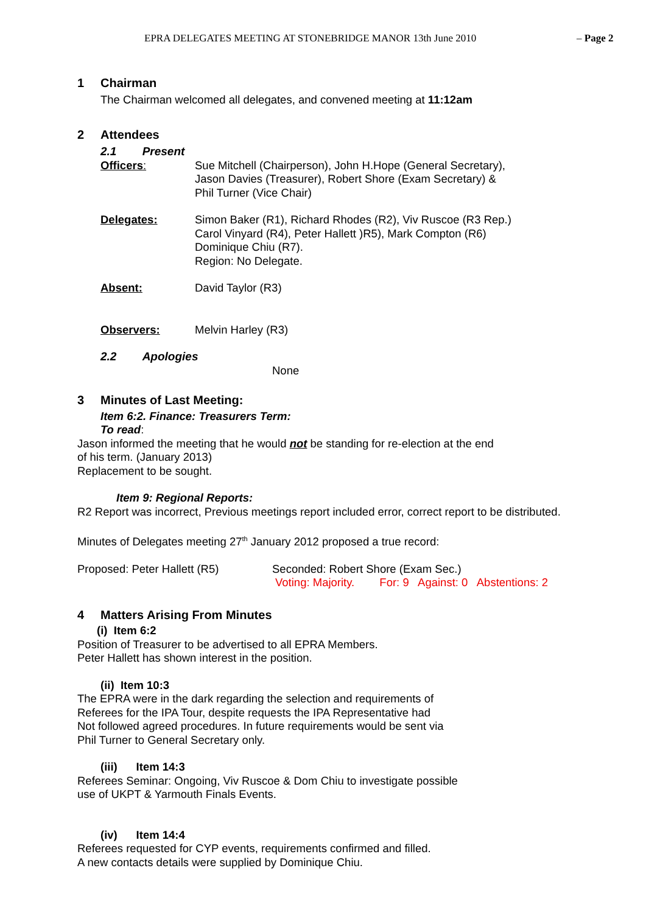EPRA DELEGATES MEETING AT STONEBRIDGE MANOR 13th June 2010 – Page 2
1 Chairman
The Chairman welcomed all delegates, and convened meeting at 11:12am
2 Attendees
2.1 Present
Officers: Sue Mitchell (Chairperson), John H.Hope (General Secretary),
Jason Davies (Treasurer), Robert Shore (Exam Secretary) &
Phil Turner (Vice Chair)
Delegates: Simon Baker (R1), Richard Rhodes (R2), Viv Ruscoe (R3 Rep.)
Carol Vinyard (R4), Peter Hallett )R5), Mark Compton (R6)
Dominique Chiu (R7).
Region: No Delegate.
Absent: David Taylor (R3)
Observers: Melvin Harley (R3)
2.2 Apologies
None
3 Minutes of Last Meeting:
Item 6:2. Finance: Treasurers Term:
To read:
Jason informed the meeting that he would not be standing for re-election at the end
of his term. (January 2013)
Replacement to be sought.
Item 9: Regional Reports:
R2 Report was incorrect, Previous meetings report included error, correct report to be distributed.
Minutes of Delegates meeting 27<sup>th</sup> January 2012 proposed a true record:
Proposed: Peter Hallett (R5) Seconded: Robert Shore (Exam Sec.)
Voting: Majority. For: 9 Against: 0 Abstentions: 2
4 Matters Arising From Minutes
(i) Item 6:2
Position of Treasurer to be advertised to all EPRA Members.
Peter Hallett has shown interest in the position.
(ii) Item 10:3
The EPRA were in the dark regarding the selection and requirements of
Referees for the IPA Tour, despite requests the IPA Representative had
Not followed agreed procedures. In future requirements would be sent via
Phil Turner to General Secretary only.
(iii) Item 14:3
Referees Seminar: Ongoing, Viv Ruscoe & Dom Chiu to investigate possible
use of UKPT & Yarmouth Finals Events.
(iv) Item 14:4
Referees requested for CYP events, requirements confirmed and filled.
A new contacts details were supplied by Dominique Chiu.